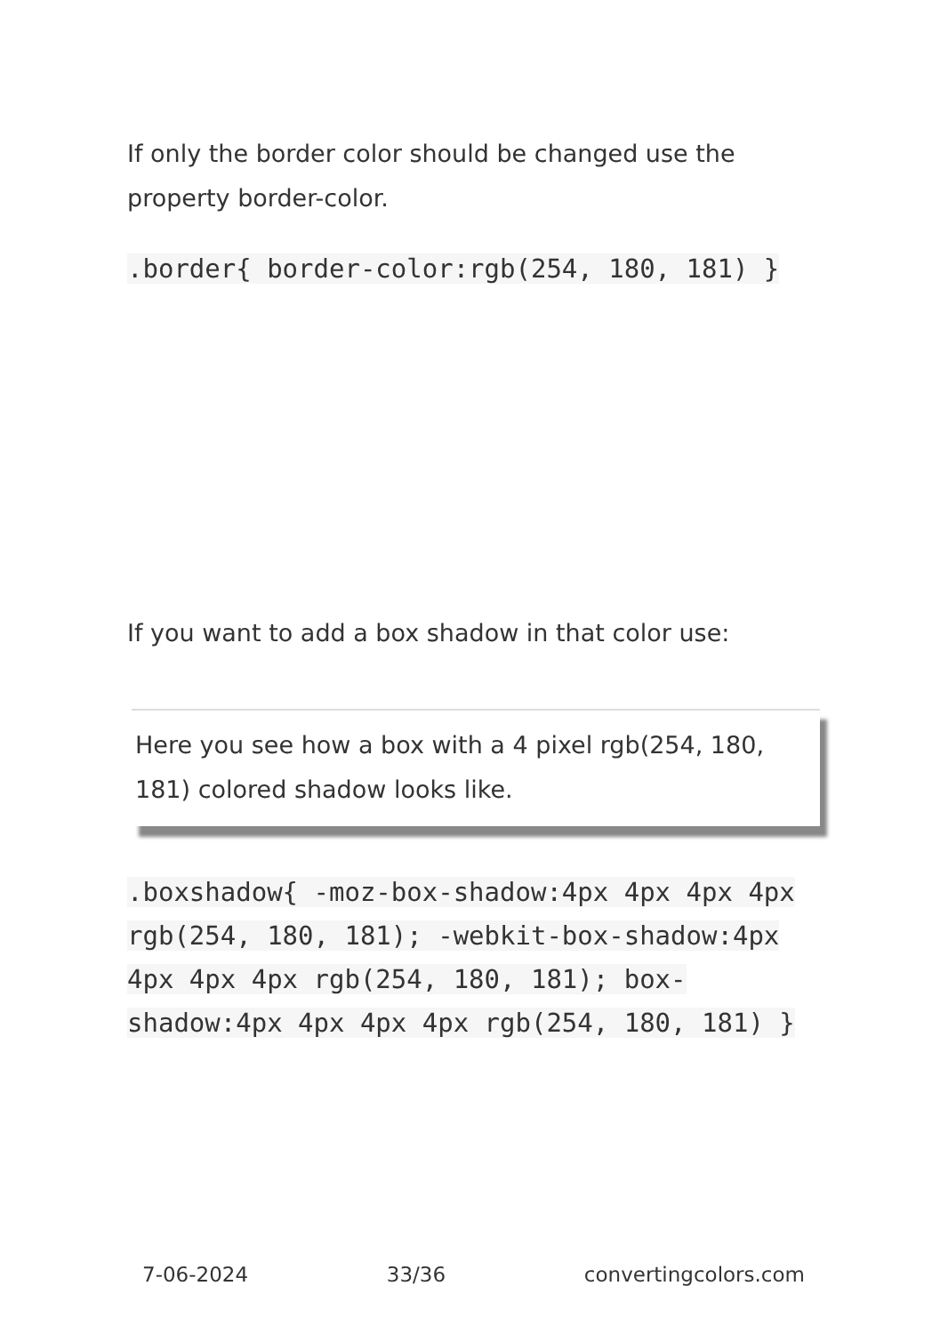If only the border color should be changed use the property border-color.
.border{ border-color:rgb(254, 180, 181) }
If you want to add a box shadow in that color use:
Here you see how a box with a 4 pixel rgb(254, 180, 181) colored shadow looks like.
.boxshadow{ -moz-box-shadow:4px 4px 4px 4px rgb(254, 180, 181); -webkit-box-shadow:4px 4px 4px 4px rgb(254, 180, 181); box-shadow:4px 4px 4px 4px rgb(254, 180, 181) }
7-06-2024 33/36 convertingcolors.com